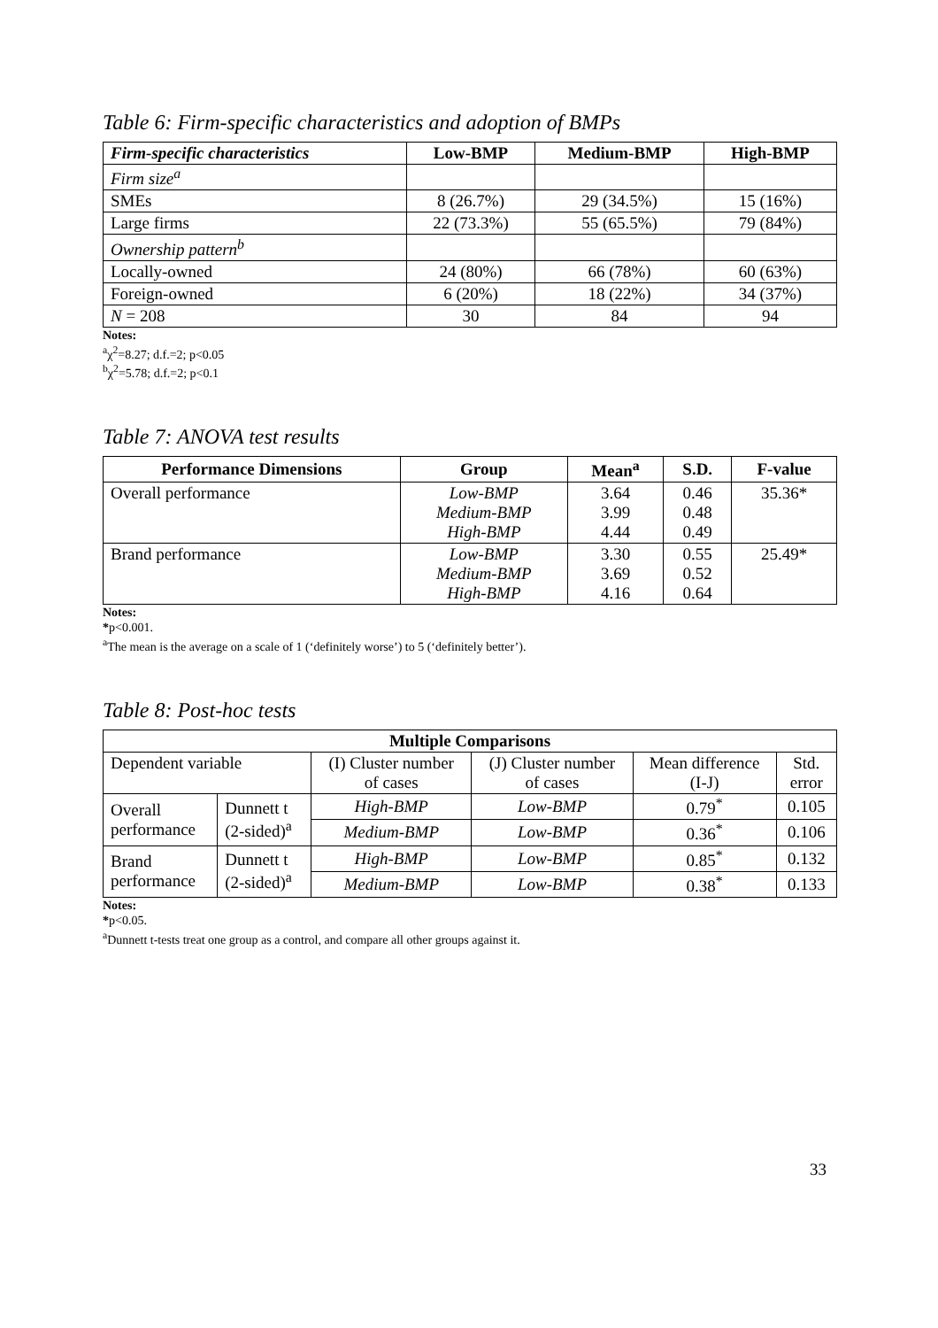Table 6: Firm-specific characteristics and adoption of BMPs
| Firm-specific characteristics | Low-BMP | Medium-BMP | High-BMP |
| --- | --- | --- | --- |
| Firm size<sup>a</sup> | | | |
| SMEs | 8 (26.7%) | 29 (34.5%) | 15 (16%) |
| Large firms | 22 (73.3%) | 55 (65.5%) | 79 (84%) |
| Ownership pattern<sup>b</sup> | | | |
| Locally-owned | 24 (80%) | 66 (78%) | 60 (63%) |
| Foreign-owned | 6 (20%) | 18 (22%) | 34 (37%) |
| N = 208 | 30 | 84 | 94 |
Notes:
<sup>a</sup> χ<sup>2</sup>=8.27; d.f.=2; p<0.05
<sup>b</sup> χ<sup>2</sup>=5.78; d.f.=2; p<0.1
Table 7: ANOVA test results
| Performance Dimensions | Group | Mean<sup>a</sup> | S.D. | F-value |
| --- | --- | --- | --- | --- |
| Overall performance | Low-BMP Medium-BMP High-BMP | 3.64 3.99 4.44 | 0.46 0.48 0.49 | 35.36* |
| Brand performance | Low-BMP Medium-BMP High-BMP | 3.30 3.69 4.16 | 0.55 0.52 0.64 | 25.49* |
Notes:
*p<0.001.
<sup>a</sup> The mean is the average on a scale of 1 (‘definitely worse’) to 5 (‘definitely better’).
Table 8: Post-hoc tests
| Multiple Comparisons | | | | | |
| --- | --- | --- | --- | --- | --- |
| Dependent variable | | (I) Cluster number of cases | (J) Cluster number of cases | Mean difference (I-J) | Std. error |
| Overall performance | Dunnett t (2-sided)<sup>a</sup> | High-BMP | Low-BMP | 0.79<sup>*</sup> | 0.105 |
| | | Medium-BMP | Low-BMP | 0.36<sup>*</sup> | 0.106 |
| Brand performance | Dunnett t (2-sided)<sup>a</sup> | High-BMP | Low-BMP | 0.85<sup>*</sup> | 0.132 |
| | | Medium-BMP | Low-BMP | 0.38<sup>*</sup> | 0.133 |
Notes:
*p<0.05.
<sup>a</sup> Dunnett t-tests treat one group as a control, and compare all other groups against it.
33